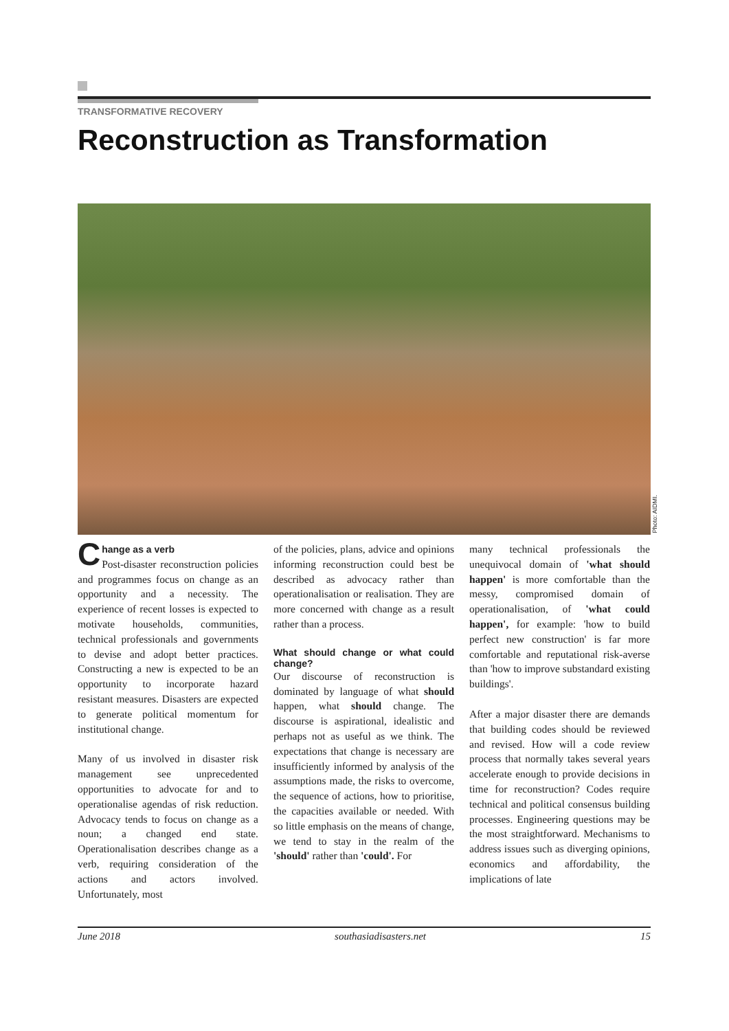TRANSFORMATIVE RECOVERY
Reconstruction as Transformation
Photo: AIDMI.
Change as a verb
Post-disaster reconstruction policies and programmes focus on change as an opportunity and a necessity. The experience of recent losses is expected to motivate households, communities, technical professionals and governments to devise and adopt better practices. Constructing a new is expected to be an opportunity to incorporate hazard resistant measures. Disasters are expected to generate political momentum for institutional change.
Many of us involved in disaster risk management see unprecedented opportunities to advocate for and to operationalise agendas of risk reduction. Advocacy tends to focus on change as a noun; a changed end state. Operationalisation describes change as a verb, requiring consideration of the actions and actors involved. Unfortunately, most
of the policies, plans, advice and opinions informing reconstruction could best be described as advocacy rather than operationalisation or realisation. They are more concerned with change as a result rather than a process.
What should change or what could change?
Our discourse of reconstruction is dominated by language of what should happen, what should change. The discourse is aspirational, idealistic and perhaps not as useful as we think. The expectations that change is necessary are insufficiently informed by analysis of the assumptions made, the risks to overcome, the sequence of actions, how to prioritise, the capacities available or needed. With so little emphasis on the means of change, we tend to stay in the realm of the 'should' rather than 'could'. For
many technical professionals the unequivocal domain of 'what should happen' is more comfortable than the messy, compromised domain of operationalisation, of 'what could happen', for example: 'how to build perfect new construction' is far more comfortable and reputational risk-averse than 'how to improve substandard existing buildings'.
After a major disaster there are demands that building codes should be reviewed and revised. How will a code review process that normally takes several years accelerate enough to provide decisions in time for reconstruction? Codes require technical and political consensus building processes. Engineering questions may be the most straightforward. Mechanisms to address issues such as diverging opinions, economics and affordability, the implications of late
June 2018 southasiadisasters.net 15